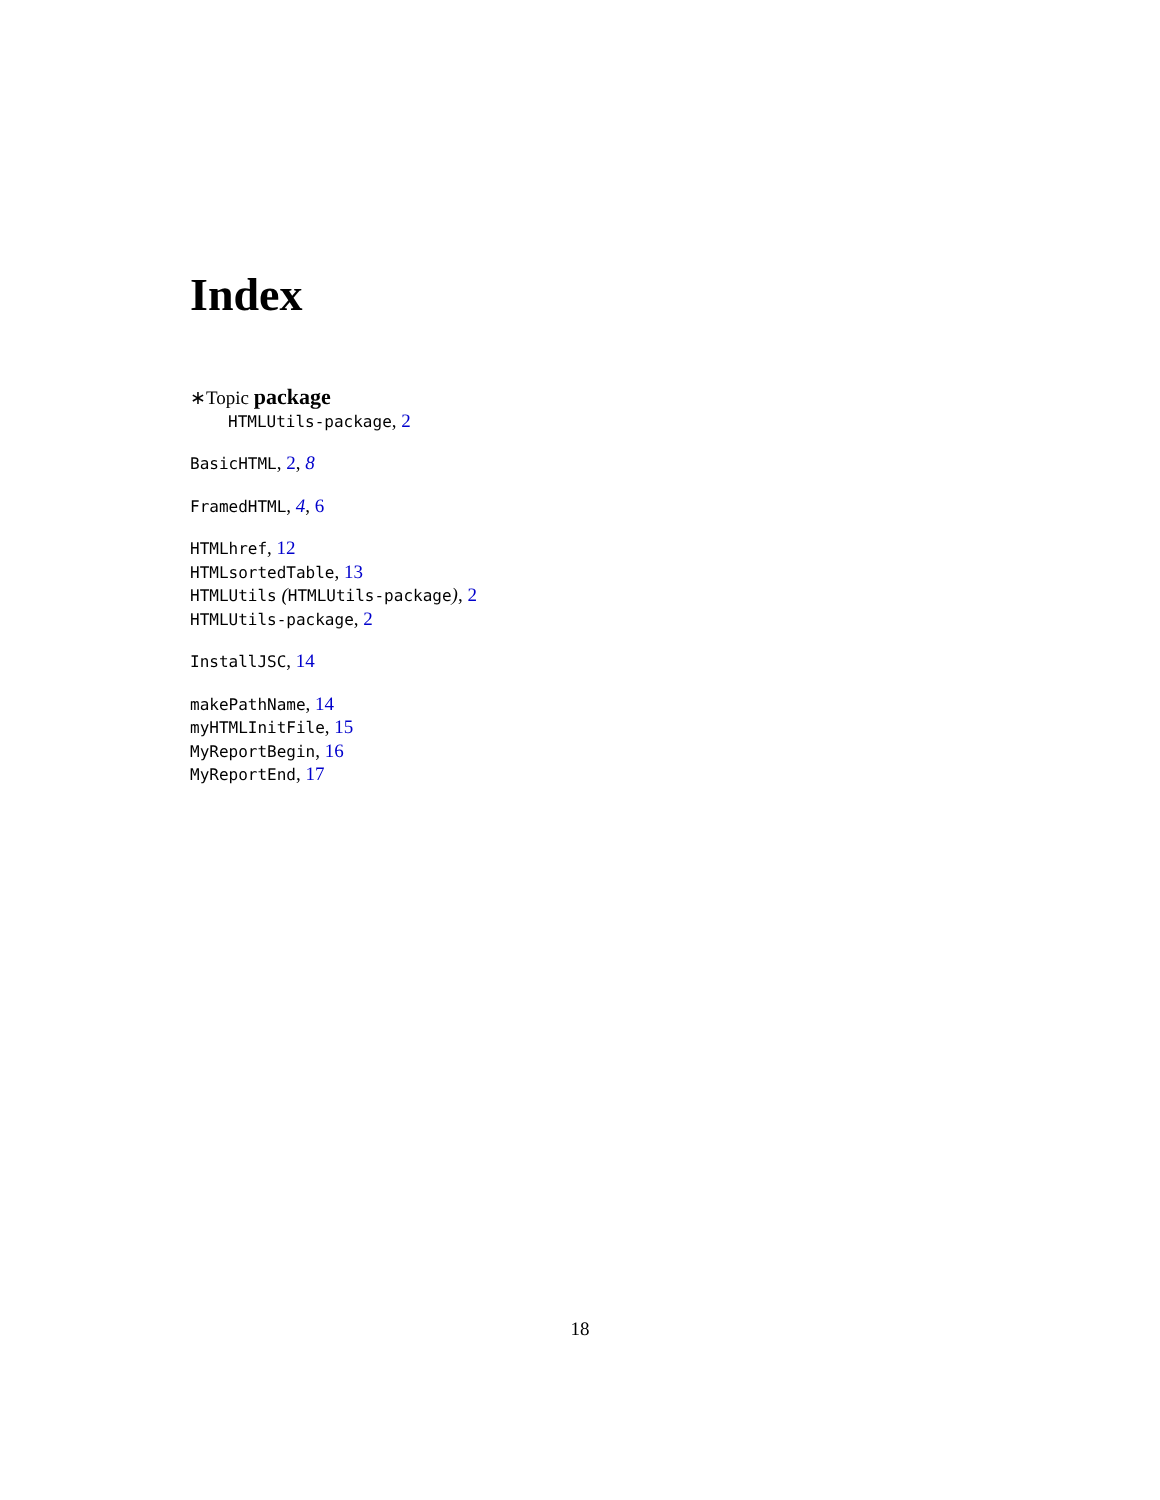Index
∗Topic package
HTMLUtils-package, 2
BasicHTML, 2, 8
FramedHTML, 4, 6
HTMLhref, 12
HTMLsortedTable, 13
HTMLUtils (HTMLUtils-package), 2
HTMLUtils-package, 2
InstallJSC, 14
makePathName, 14
myHTMLInitFile, 15
MyReportBegin, 16
MyReportEnd, 17
18